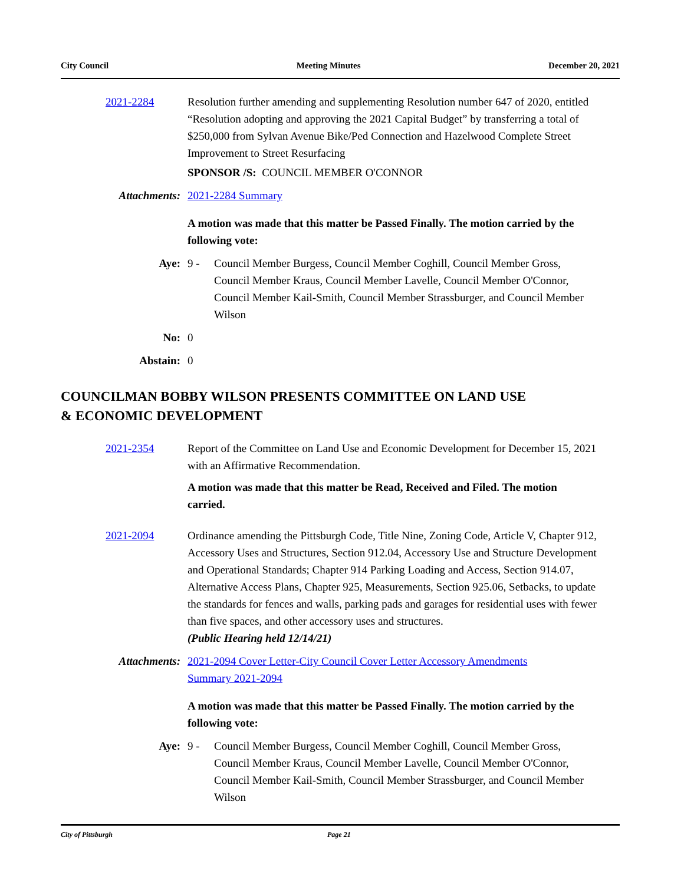City Council Meeting Minutes December 20, 2021
2021-2284 Resolution further amending and supplementing Resolution number 647 of 2020, entitled “Resolution adopting and approving the 2021 Capital Budget” by transferring a total of $250,000 from Sylvan Avenue Bike/Ped Connection and Hazelwood Complete Street Improvement to Street Resurfacing
SPONSOR /S: COUNCIL MEMBER O'CONNOR
Attachments: 2021-2284 Summary
A motion was made that this matter be Passed Finally. The motion carried by the following vote:
Aye: 9 - Council Member Burgess, Council Member Coghill, Council Member Gross, Council Member Kraus, Council Member Lavelle, Council Member O'Connor, Council Member Kail-Smith, Council Member Strassburger, and Council Member Wilson
No: 0
Abstain: 0
COUNCILMAN BOBBY WILSON PRESENTS COMMITTEE ON LAND USE
& ECONOMIC DEVELOPMENT
2021-2354 Report of the Committee on Land Use and Economic Development for December 15, 2021 with an Affirmative Recommendation.
A motion was made that this matter be Read, Received and Filed. The motion carried.
2021-2094 Ordinance amending the Pittsburgh Code, Title Nine, Zoning Code, Article V, Chapter 912, Accessory Uses and Structures, Section 912.04, Accessory Use and Structure Development and Operational Standards; Chapter 914 Parking Loading and Access, Section 914.07, Alternative Access Plans, Chapter 925, Measurements, Section 925.06, Setbacks, to update the standards for fences and walls, parking pads and garages for residential uses with fewer than five spaces, and other accessory uses and structures.
(Public Hearing held 12/14/21)
Attachments: 2021-2094 Cover Letter-City Council Cover Letter Accessory Amendments
Summary 2021-2094
A motion was made that this matter be Passed Finally. The motion carried by the following vote:
Aye: 9 - Council Member Burgess, Council Member Coghill, Council Member Gross, Council Member Kraus, Council Member Lavelle, Council Member O'Connor, Council Member Kail-Smith, Council Member Strassburger, and Council Member Wilson
City of Pittsburgh Page 21